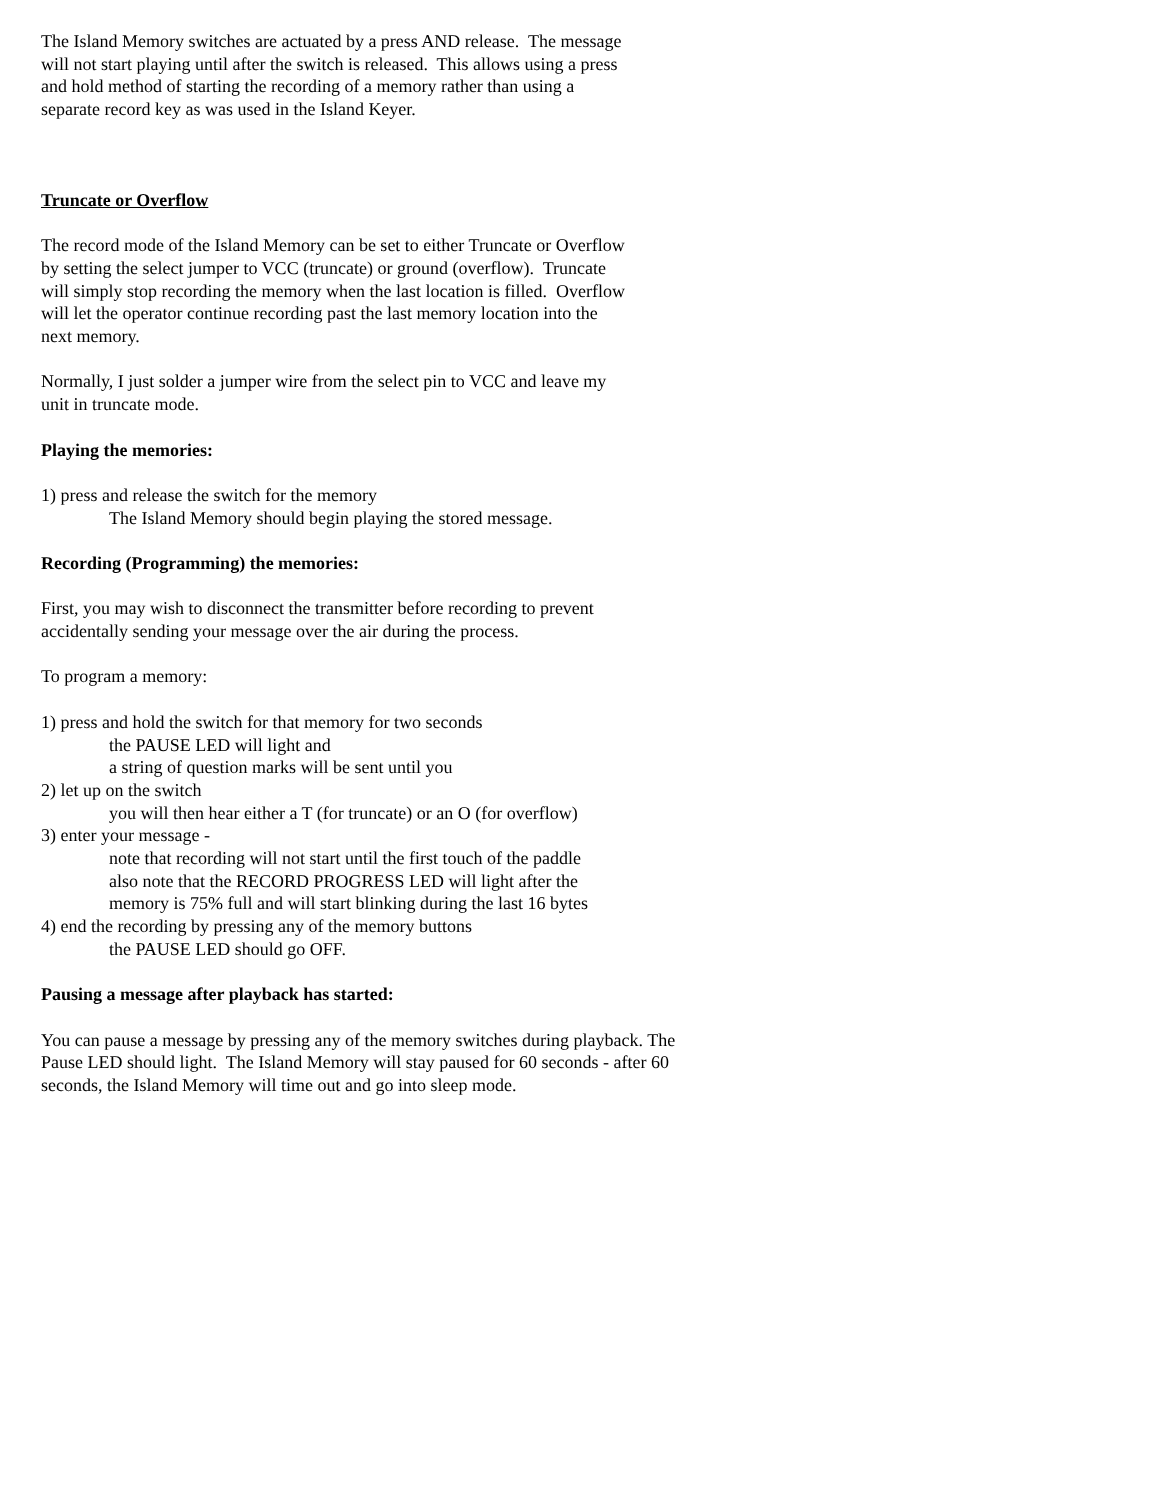The Island Memory switches are actuated by a press AND release. The message
will not start playing until after the switch is released. This allows using a press
and hold method of starting the recording of a memory rather than using a
separate record key as was used in the Island Keyer.
Truncate or Overflow
The record mode of the Island Memory can be set to either Truncate or Overflow
by setting the select jumper to VCC (truncate) or ground (overflow). Truncate
will simply stop recording the memory when the last location is filled. Overflow
will let the operator continue recording past the last memory location into the
next memory.
Normally, I just solder a jumper wire from the select pin to VCC and leave my
unit in truncate mode.
Playing the memories:
1) press and release the switch for the memory
The Island Memory should begin playing the stored message.
Recording (Programming) the memories:
First, you may wish to disconnect the transmitter before recording to prevent
accidentally sending your message over the air during the process.
To program a memory:
1) press and hold the switch for that memory for two seconds
the PAUSE LED will light and
a string of question marks will be sent until you
2) let up on the switch
you will then hear either a T (for truncate) or an O (for overflow)
3) enter your message -
note that recording will not start until the first touch of the paddle
also note that the RECORD PROGRESS LED will light after the
memory is 75% full and will start blinking during the last 16 bytes
4) end the recording by pressing any of the memory buttons
the PAUSE LED should go OFF.
Pausing a message after playback has started:
You can pause a message by pressing any of the memory switches during playback. The
Pause LED should light. The Island Memory will stay paused for 60 seconds - after 60
seconds, the Island Memory will time out and go into sleep mode.